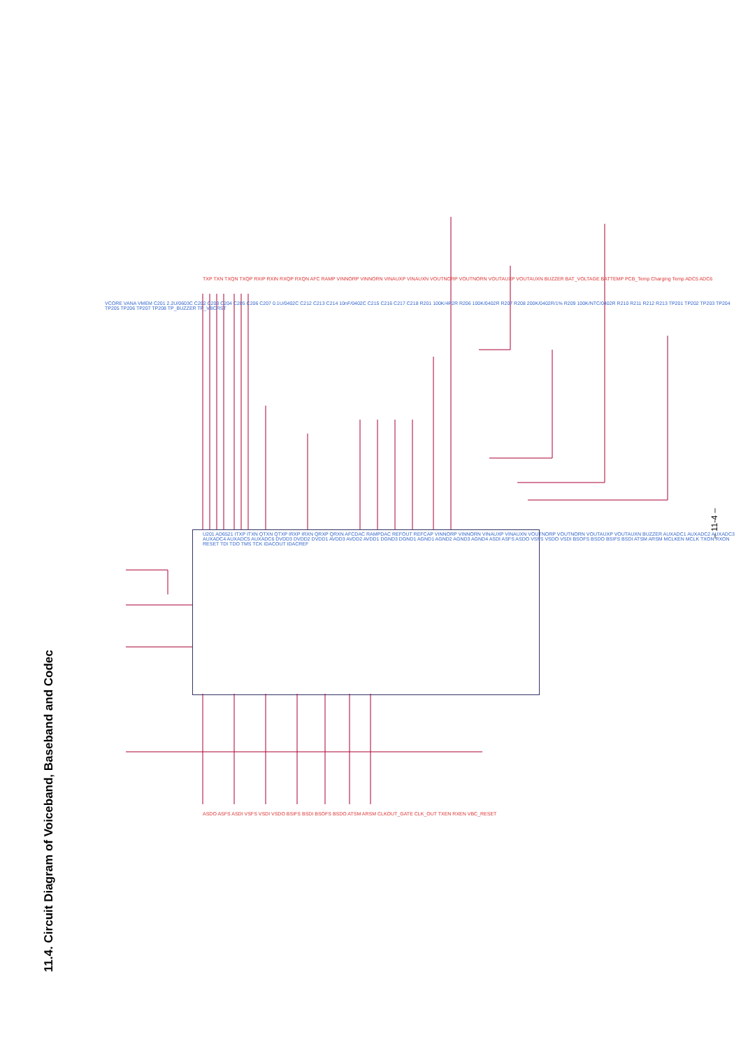11.4. Circuit Diagram of Voiceband, Baseband and Codec
– 11-4 –
U201 AD6521 ITXP ITXN QTXN QTXP IRXP IRXN QRXP QRXN AFCDAC RAMPDAC REFOUT REFCAP VINNORP VINNORN VINAUXP VINAUXN VOUTNORP VOUTNORN VOUTAUXP VOUTAUXN BUZZER AUXADC1 AUXADC2 AUXADC3 AUXADC4 AUXADC5 AUXADC6 DVDD3 DVDD2 DVDD1 AVDD3 AVDD2 AVDD1 DGND3 DGND1 AGND1 AGND2 AGND3 AGND4 ASDI ASFS ASDO VSFS VSDO VSDI BSOFS BSDO BSIFS BSDI ATSM ARSM MCLKEN MCLK TXON RXON RESET TDI TDO TMS TCK IDACOUT IDACREF
TXP TXN TXQN TXQP RXIP RXIN RXQP RXQN AFC RAMP VINNORP VINNORN VINAUXP VINAUXN VOUTNORP VOUTNORN VOUTAUXP VOUTAUXN BUZZER BAT_VOLTAGE BATTEMP PCB_Temp Charging Temp ADC5 ADC6
VCORE VANA VMEM C201 2.2U/0603C C202 C203 C204 C205 C206 C207 0.1U/0402C C212 C213 C214 10nF/0402C C215 C216 C217 C218 R201 100K/4P2R R206 100K/0402R R207 R208 200K/0402R/1% R209 100K/NTC/0402R R210 R211 R212 R213 TP201 TP202 TP203 TP204 TP205 TP206 TP207 TP208 TP_BUZZER TP_VBCRST
ASDO ASFS ASDI VSFS VSDI VSDO BSIFS BSDI BSOFS BSDO ATSM ARSM CLKOUT_GATE CLK_OUT TXEN RXEN VBC_RESET